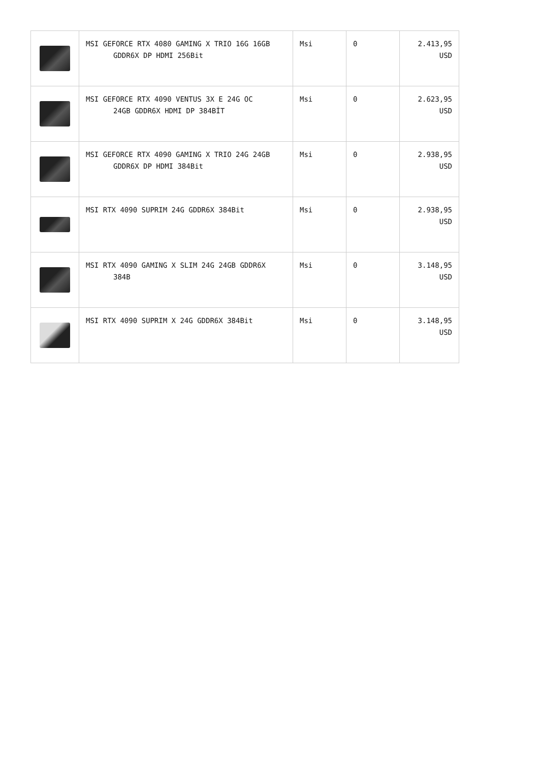| | MSI GEFORCE RTX 4080 GAMING X TRIO 16G 16GB GDDR6X DP HDMI 256Bit | Msi | 0 | 2.413,95 USD |
| | MSI GEFORCE RTX 4090 VENTUS 3X E 24G OC 24GB GDDR6X HDMI DP 384BİT | Msi | 0 | 2.623,95 USD |
| | MSI GEFORCE RTX 4090 GAMING X TRIO 24G 24GB GDDR6X DP HDMI 384Bit | Msi | 0 | 2.938,95 USD |
| | MSI RTX 4090 SUPRIM 24G GDDR6X 384Bit | Msi | 0 | 2.938,95 USD |
| | MSI RTX 4090 GAMING X SLIM 24G 24GB GDDR6X 384B | Msi | 0 | 3.148,95 USD |
| | MSI RTX 4090 SUPRIM X 24G GDDR6X 384Bit | Msi | 0 | 3.148,95 USD |